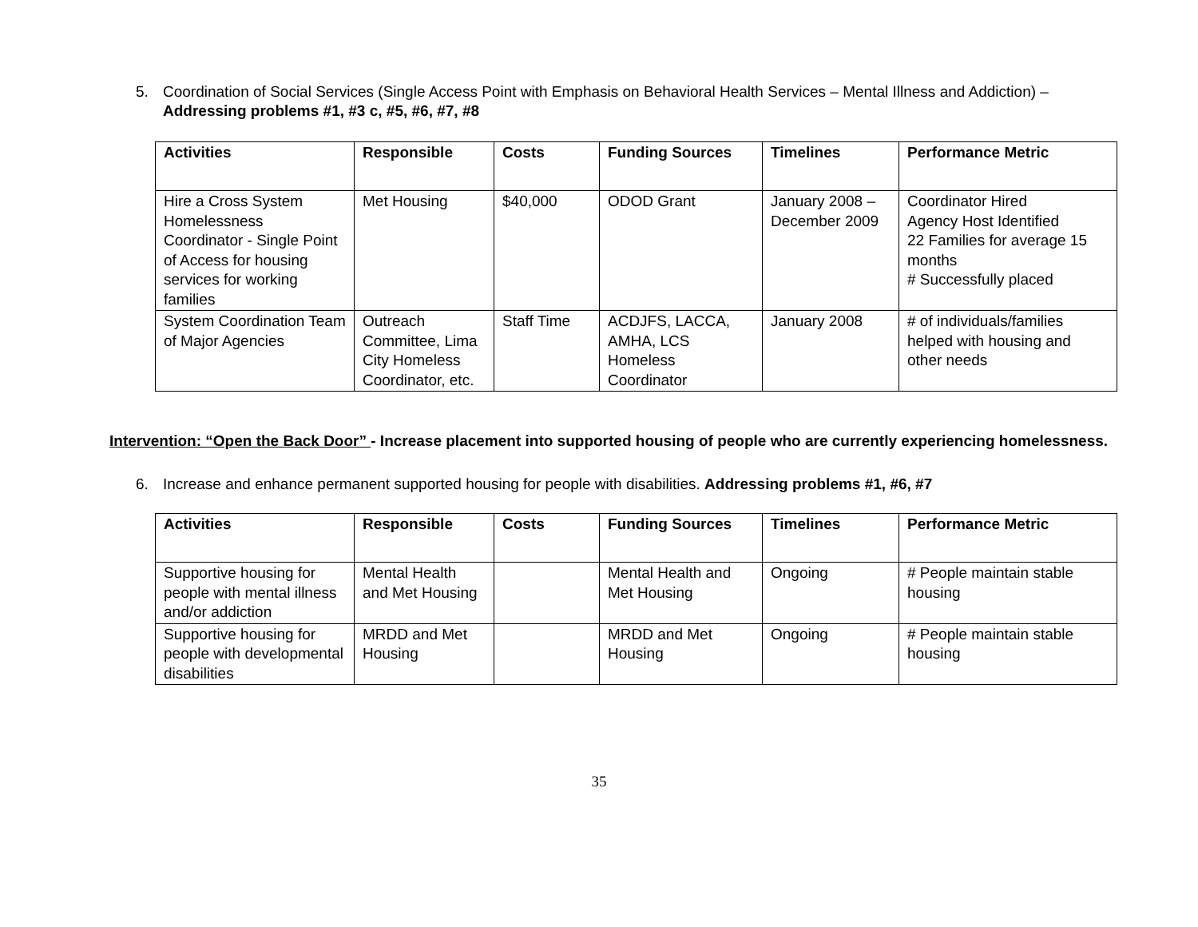5. Coordination of Social Services (Single Access Point with Emphasis on Behavioral Health Services – Mental Illness and Addiction) – Addressing problems #1, #3 c, #5, #6, #7, #8
| Activities | Responsible | Costs | Funding Sources | Timelines | Performance Metric |
| --- | --- | --- | --- | --- | --- |
| Hire a Cross System Homelessness Coordinator - Single Point of Access for housing services for working families | Met Housing | $40,000 | ODOD Grant | January 2008 – December 2009 | Coordinator Hired Agency Host Identified 22 Families for average 15 months # Successfully placed |
| System Coordination Team of Major Agencies | Outreach Committee, Lima City Homeless Coordinator, etc. | Staff Time | ACDJFS, LACCA, AMHA, LCS Homeless Coordinator | January 2008 | # of individuals/families helped with housing and other needs |
Intervention: “Open the Back Door” - Increase placement into supported housing of people who are currently experiencing homelessness.
6. Increase and enhance permanent supported housing for people with disabilities. Addressing problems #1, #6, #7
| Activities | Responsible | Costs | Funding Sources | Timelines | Performance Metric |
| --- | --- | --- | --- | --- | --- |
| Supportive housing for people with mental illness and/or addiction | Mental Health and Met Housing | | Mental Health and Met Housing | Ongoing | # People maintain stable housing |
| Supportive housing for people with developmental disabilities | MRDD and Met Housing | | MRDD and Met Housing | Ongoing | # People maintain stable housing |
35